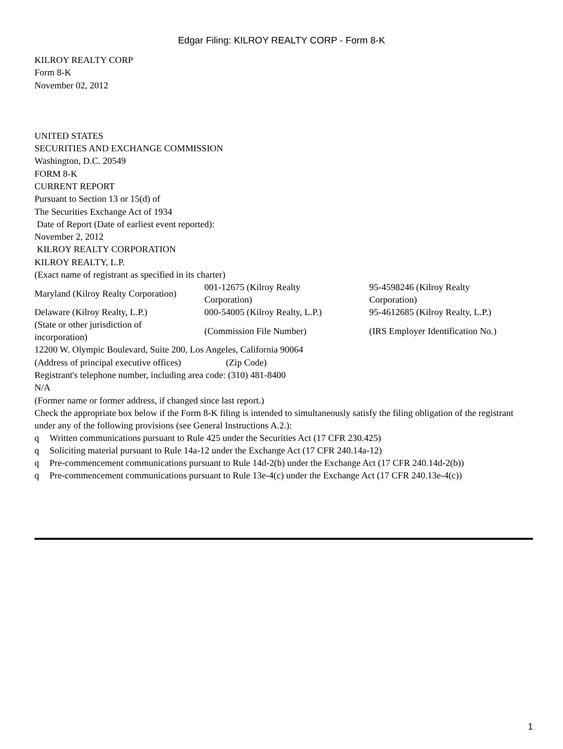Edgar Filing: KILROY REALTY CORP - Form 8-K
KILROY REALTY CORP
Form 8-K
November 02, 2012
UNITED STATES
SECURITIES AND EXCHANGE COMMISSION
Washington, D.C. 20549
FORM 8-K
CURRENT REPORT
Pursuant to Section 13 or 15(d) of
The Securities Exchange Act of 1934
Date of Report (Date of earliest event reported):
November 2, 2012
KILROY REALTY CORPORATION
KILROY REALTY, L.P.
(Exact name of registrant as specified in its charter)
| Maryland (Kilroy Realty Corporation) | 001-12675 (Kilroy Realty Corporation) | 95-4598246 (Kilroy Realty Corporation) |
| Delaware (Kilroy Realty, L.P.) | 000-54005 (Kilroy Realty, L.P.) | 95-4612685 (Kilroy Realty, L.P.) |
| (State or other jurisdiction of incorporation) | (Commission File Number) | (IRS Employer Identification No.) |
12200 W. Olympic Boulevard, Suite 200, Los Angeles, California 90064
(Address of principal executive offices) (Zip Code)
Registrant's telephone number, including area code: (310) 481-8400
N/A
(Former name or former address, if changed since last report.)
Check the appropriate box below if the Form 8-K filing is intended to simultaneously satisfy the filing obligation of the registrant under any of the following provisions (see General Instructions A.2.):
| q | Written communications pursuant to Rule 425 under the Securities Act (17 CFR 230.425) |
| q | Soliciting material pursuant to Rule 14a-12 under the Exchange Act (17 CFR 240.14a-12) |
| q | Pre-commencement communications pursuant to Rule 14d-2(b) under the Exchange Act (17 CFR 240.14d-2(b)) |
| q | Pre-commencement communications pursuant to Rule 13e-4(c) under the Exchange Act (17 CFR 240.13e-4(c)) |
1